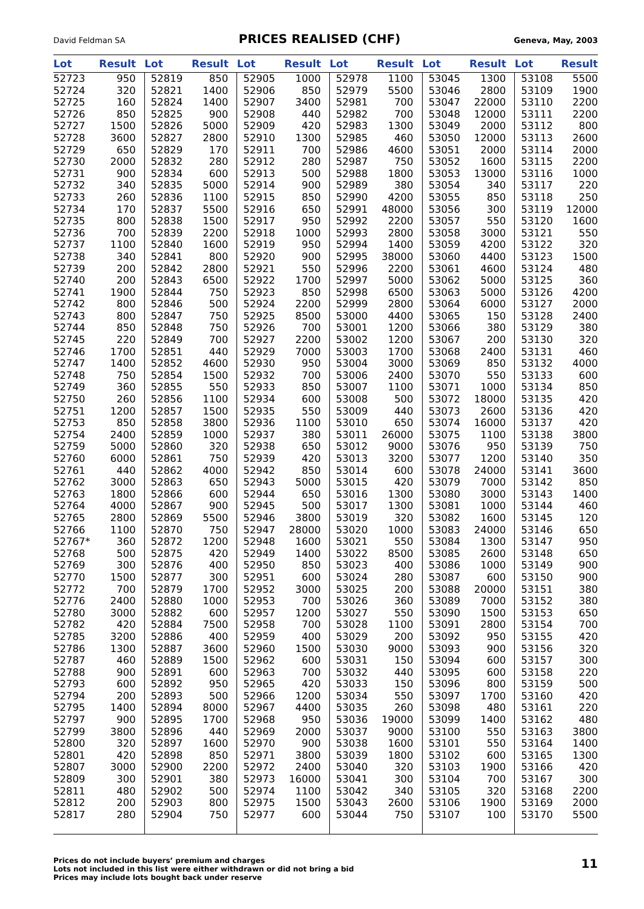David Feldman SA PRICES REALISED (CHF) Geneva, May, 2003
| Lot | Result | Lot | Result | Lot | Result | Lot | Result | Lot | Result | Lot | Result |
| --- | --- | --- | --- | --- | --- | --- | --- | --- | --- | --- | --- |
| 52723 | 950 | 52819 | 850 | 52905 | 1000 | 52978 | 1100 | 53045 | 1300 | 53108 | 5500 |
| 52724 | 320 | 52821 | 1400 | 52906 | 850 | 52979 | 5500 | 53046 | 2800 | 53109 | 1900 |
| 52725 | 160 | 52824 | 1400 | 52907 | 3400 | 52981 | 700 | 53047 | 22000 | 53110 | 2200 |
| 52726 | 850 | 52825 | 900 | 52908 | 440 | 52982 | 700 | 53048 | 12000 | 53111 | 2200 |
| 52727 | 1500 | 52826 | 5000 | 52909 | 420 | 52983 | 1300 | 53049 | 2000 | 53112 | 800 |
| 52728 | 3600 | 52827 | 2800 | 52910 | 1300 | 52985 | 460 | 53050 | 12000 | 53113 | 2600 |
| 52729 | 650 | 52829 | 170 | 52911 | 700 | 52986 | 4600 | 53051 | 2000 | 53114 | 2000 |
| 52730 | 2000 | 52832 | 280 | 52912 | 280 | 52987 | 750 | 53052 | 1600 | 53115 | 2200 |
| 52731 | 900 | 52834 | 600 | 52913 | 500 | 52988 | 1800 | 53053 | 13000 | 53116 | 1000 |
| 52732 | 340 | 52835 | 5000 | 52914 | 900 | 52989 | 380 | 53054 | 340 | 53117 | 220 |
| 52733 | 260 | 52836 | 1100 | 52915 | 850 | 52990 | 4200 | 53055 | 850 | 53118 | 250 |
| 52734 | 170 | 52837 | 5500 | 52916 | 650 | 52991 | 48000 | 53056 | 300 | 53119 | 12000 |
| 52735 | 800 | 52838 | 1500 | 52917 | 950 | 52992 | 2200 | 53057 | 550 | 53120 | 1600 |
| 52736 | 700 | 52839 | 2200 | 52918 | 1000 | 52993 | 2800 | 53058 | 3000 | 53121 | 550 |
| 52737 | 1100 | 52840 | 1600 | 52919 | 950 | 52994 | 1400 | 53059 | 4200 | 53122 | 320 |
| 52738 | 340 | 52841 | 800 | 52920 | 900 | 52995 | 38000 | 53060 | 4400 | 53123 | 1500 |
| 52739 | 200 | 52842 | 2800 | 52921 | 550 | 52996 | 2200 | 53061 | 4600 | 53124 | 480 |
| 52740 | 200 | 52843 | 6500 | 52922 | 1700 | 52997 | 5000 | 53062 | 5000 | 53125 | 360 |
| 52741 | 1900 | 52844 | 750 | 52923 | 850 | 52998 | 6500 | 53063 | 5000 | 53126 | 4200 |
| 52742 | 800 | 52846 | 500 | 52924 | 2200 | 52999 | 2800 | 53064 | 6000 | 53127 | 2000 |
| 52743 | 800 | 52847 | 750 | 52925 | 8500 | 53000 | 4400 | 53065 | 150 | 53128 | 2400 |
| 52744 | 850 | 52848 | 750 | 52926 | 700 | 53001 | 1200 | 53066 | 380 | 53129 | 380 |
| 52745 | 220 | 52849 | 700 | 52927 | 2200 | 53002 | 1200 | 53067 | 200 | 53130 | 320 |
| 52746 | 1700 | 52851 | 440 | 52929 | 7000 | 53003 | 1700 | 53068 | 2400 | 53131 | 460 |
| 52747 | 1400 | 52852 | 4600 | 52930 | 950 | 53004 | 3000 | 53069 | 850 | 53132 | 4000 |
| 52748 | 750 | 52854 | 1500 | 52932 | 700 | 53006 | 2400 | 53070 | 550 | 53133 | 600 |
| 52749 | 360 | 52855 | 550 | 52933 | 850 | 53007 | 1100 | 53071 | 1000 | 53134 | 850 |
| 52750 | 260 | 52856 | 1100 | 52934 | 600 | 53008 | 500 | 53072 | 18000 | 53135 | 420 |
| 52751 | 1200 | 52857 | 1500 | 52935 | 550 | 53009 | 440 | 53073 | 2600 | 53136 | 420 |
| 52753 | 850 | 52858 | 3800 | 52936 | 1100 | 53010 | 650 | 53074 | 16000 | 53137 | 420 |
| 52754 | 2400 | 52859 | 1000 | 52937 | 380 | 53011 | 26000 | 53075 | 1100 | 53138 | 3800 |
| 52759 | 5000 | 52860 | 320 | 52938 | 650 | 53012 | 9000 | 53076 | 950 | 53139 | 750 |
| 52760 | 6000 | 52861 | 750 | 52939 | 420 | 53013 | 3200 | 53077 | 1200 | 53140 | 350 |
| 52761 | 440 | 52862 | 4000 | 52942 | 850 | 53014 | 600 | 53078 | 24000 | 53141 | 3600 |
| 52762 | 3000 | 52863 | 650 | 52943 | 5000 | 53015 | 420 | 53079 | 7000 | 53142 | 850 |
| 52763 | 1800 | 52866 | 600 | 52944 | 650 | 53016 | 1300 | 53080 | 3000 | 53143 | 1400 |
| 52764 | 4000 | 52867 | 900 | 52945 | 500 | 53017 | 1300 | 53081 | 1000 | 53144 | 460 |
| 52765 | 2800 | 52869 | 5500 | 52946 | 3800 | 53019 | 320 | 53082 | 1600 | 53145 | 120 |
| 52766 | 1100 | 52870 | 750 | 52947 | 28000 | 53020 | 1000 | 53083 | 24000 | 53146 | 650 |
| 52767* | 360 | 52872 | 1200 | 52948 | 1600 | 53021 | 550 | 53084 | 1300 | 53147 | 950 |
| 52768 | 500 | 52875 | 420 | 52949 | 1400 | 53022 | 8500 | 53085 | 2600 | 53148 | 650 |
| 52769 | 300 | 52876 | 400 | 52950 | 850 | 53023 | 400 | 53086 | 1000 | 53149 | 900 |
| 52770 | 1500 | 52877 | 300 | 52951 | 600 | 53024 | 280 | 53087 | 600 | 53150 | 900 |
| 52772 | 700 | 52879 | 1700 | 52952 | 3000 | 53025 | 200 | 53088 | 20000 | 53151 | 380 |
| 52776 | 2400 | 52880 | 1000 | 52953 | 700 | 53026 | 360 | 53089 | 7000 | 53152 | 380 |
| 52780 | 3000 | 52882 | 600 | 52957 | 1200 | 53027 | 550 | 53090 | 1500 | 53153 | 650 |
| 52782 | 420 | 52884 | 7500 | 52958 | 700 | 53028 | 1100 | 53091 | 2800 | 53154 | 700 |
| 52785 | 3200 | 52886 | 400 | 52959 | 400 | 53029 | 200 | 53092 | 950 | 53155 | 420 |
| 52786 | 1300 | 52887 | 3600 | 52960 | 1500 | 53030 | 9000 | 53093 | 900 | 53156 | 320 |
| 52787 | 460 | 52889 | 1500 | 52962 | 600 | 53031 | 150 | 53094 | 600 | 53157 | 300 |
| 52788 | 900 | 52891 | 600 | 52963 | 700 | 53032 | 440 | 53095 | 600 | 53158 | 220 |
| 52793 | 600 | 52892 | 950 | 52965 | 420 | 53033 | 150 | 53096 | 800 | 53159 | 500 |
| 52794 | 200 | 52893 | 500 | 52966 | 1200 | 53034 | 550 | 53097 | 1700 | 53160 | 420 |
| 52795 | 1400 | 52894 | 8000 | 52967 | 4400 | 53035 | 260 | 53098 | 480 | 53161 | 220 |
| 52797 | 900 | 52895 | 1700 | 52968 | 950 | 53036 | 19000 | 53099 | 1400 | 53162 | 480 |
| 52799 | 3800 | 52896 | 440 | 52969 | 2000 | 53037 | 9000 | 53100 | 550 | 53163 | 3800 |
| 52800 | 320 | 52897 | 1600 | 52970 | 900 | 53038 | 1600 | 53101 | 550 | 53164 | 1400 |
| 52801 | 420 | 52898 | 850 | 52971 | 3800 | 53039 | 1800 | 53102 | 600 | 53165 | 1300 |
| 52807 | 3000 | 52900 | 2200 | 52972 | 2400 | 53040 | 320 | 53103 | 1900 | 53166 | 420 |
| 52809 | 300 | 52901 | 380 | 52973 | 16000 | 53041 | 300 | 53104 | 700 | 53167 | 300 |
| 52811 | 480 | 52902 | 500 | 52974 | 1100 | 53042 | 340 | 53105 | 320 | 53168 | 2200 |
| 52812 | 200 | 52903 | 800 | 52975 | 1500 | 53043 | 2600 | 53106 | 1900 | 53169 | 2000 |
| 52817 | 280 | 52904 | 750 | 52977 | 600 | 53044 | 750 | 53107 | 100 | 53170 | 5500 |
Prices do not include buyers’ premium and charges
Lots not included in this list were either withdrawn or did not bring a bid
Prices may include lots bought back under reserve
11